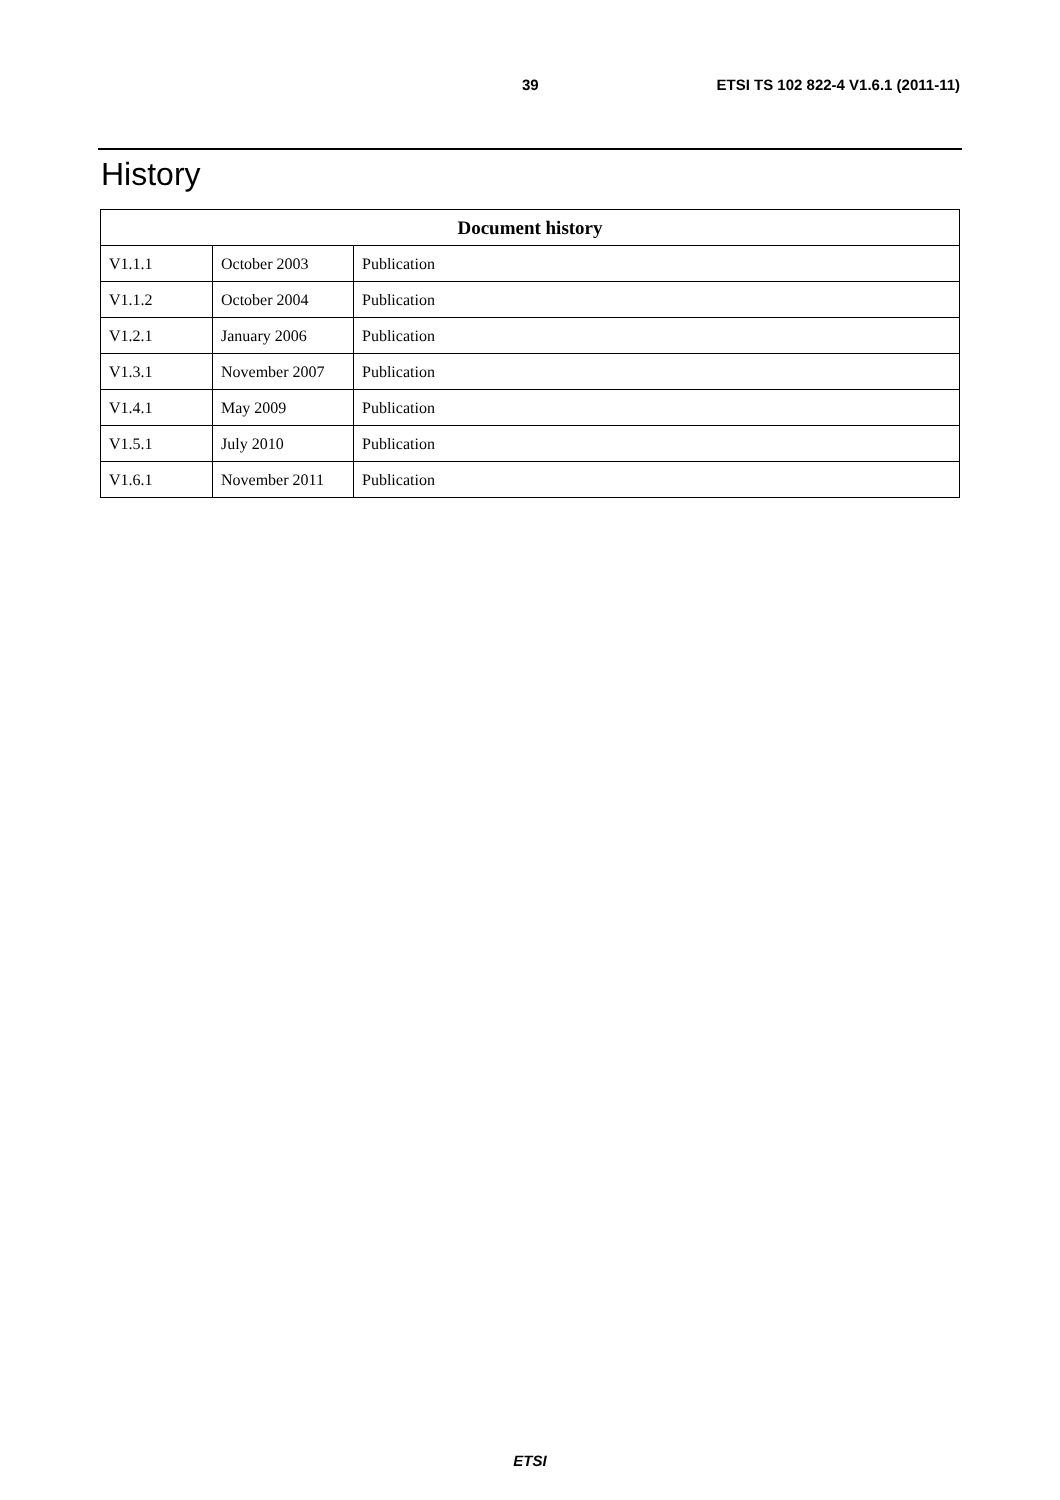39 ETSI TS 102 822-4 V1.6.1 (2011-11)
History
| Document history | | |
| --- | --- | --- |
| V1.1.1 | October 2003 | Publication |
| V1.1.2 | October 2004 | Publication |
| V1.2.1 | January 2006 | Publication |
| V1.3.1 | November 2007 | Publication |
| V1.4.1 | May 2009 | Publication |
| V1.5.1 | July 2010 | Publication |
| V1.6.1 | November 2011 | Publication |
ETSI